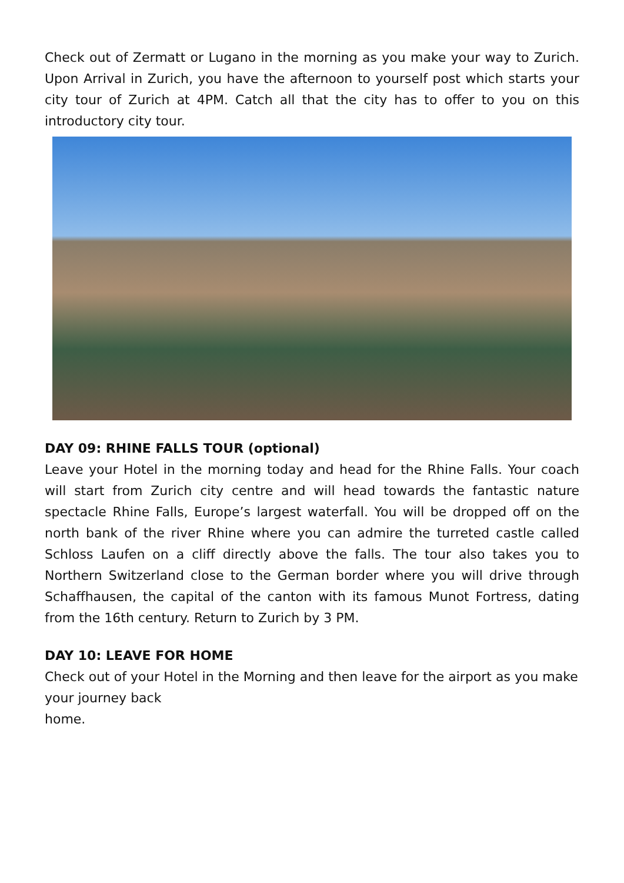Check out of Zermatt or Lugano in the morning as you make your way to Zurich. Upon Arrival in Zurich, you have the afternoon to yourself post which starts your city tour of Zurich at 4PM. Catch all that the city has to offer to you on this introductory city tour.
DAY 09: RHINE FALLS TOUR (optional)
Leave your Hotel in the morning today and head for the Rhine Falls. Your coach will start from Zurich city centre and will head towards the fantastic nature spectacle Rhine Falls, Europe’s largest waterfall. You will be dropped off on the north bank of the river Rhine where you can admire the turreted castle called Schloss Laufen on a cliff directly above the falls. The tour also takes you to Northern Switzerland close to the German border where you will drive through Schaffhausen, the capital of the canton with its famous Munot Fortress, dating from the 16th century. Return to Zurich by 3 PM.
DAY 10: LEAVE FOR HOME
Check out of your Hotel in the Morning and then leave for the airport as you make your journey back
home.